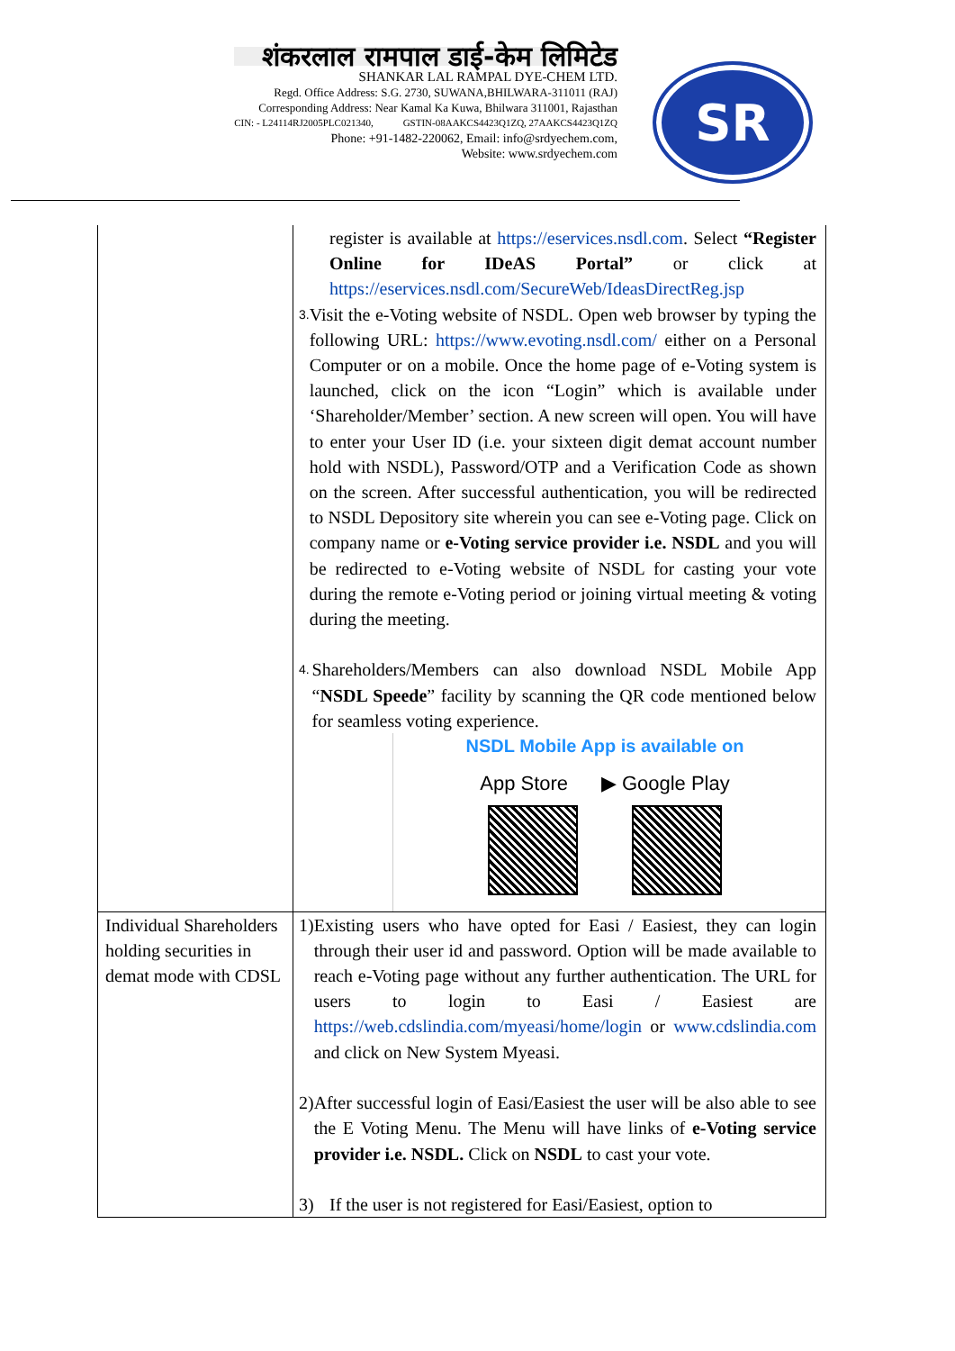शंकरलाल रामपाल डाई-केम लिमिटेड
SHANKAR LAL RAMPAL DYE-CHEM LTD.
Regd. Office Address: S.G. 2730, SUWANA,BHILWARA-311011 (RAJ)
Corresponding Address: Near Kamal Ka Kuwa, Bhilwara 311001, Rajasthan
CIN: - L24114RJ2005PLC021340, GSTIN-08AAKCS4423Q1ZQ, 27AAKCS4423Q1ZQ
Phone: +91-1482-220062, Email: info@srdyechem.com,
Website: www.srdyechem.com
SR
| | register is available at https://eservices.nsdl.com . Select “Register Online for IDeAS Portal” or click at https://eservices.nsdl.com/SecureWeb/IdeasDirectReg.jsp 3. Visit the e-Voting website of NSDL. Open web browser by typing the following URL: https://www.evoting.nsdl.com/ either on a Personal Computer or on a mobile. Once the home page of e-Voting system is launched, click on the icon “Login” which is available under ‘Shareholder/Member’ section. A new screen will open. You will have to enter your User ID (i.e. your sixteen digit demat account number hold with NSDL), Password/OTP and a Verification Code as shown on the screen. After successful authentication, you will be redirected to NSDL Depository site wherein you can see e-Voting page. Click on company name or e-Voting service provider i.e. NSDL and you will be redirected to e-Voting website of NSDL for casting your vote during the remote e-Voting period or joining virtual meeting & voting during the meeting. 4. Shareholders/Members can also download NSDL Mobile App “ NSDL Speede ” facility by scanning the QR code mentioned below for seamless voting experience. NSDL Mobile App is available on App Store ▶ Google Play |
| Individual Shareholders holding securities in demat mode with CDSL | 1) Existing users who have opted for Easi / Easiest, they can login through their user id and password. Option will be made available to reach e-Voting page without any further authentication. The URL for users to login to Easi / Easiest are https://web.cdslindia.com/myeasi/home/login or www.cdslindia.com and click on New System Myeasi. 2) After successful login of Easi/Easiest the user will be also able to see the E Voting Menu. The Menu will have links of e-Voting service provider i.e. NSDL. Click on NSDL to cast your vote. 3) If the user is not registered for Easi/Easiest, option to |